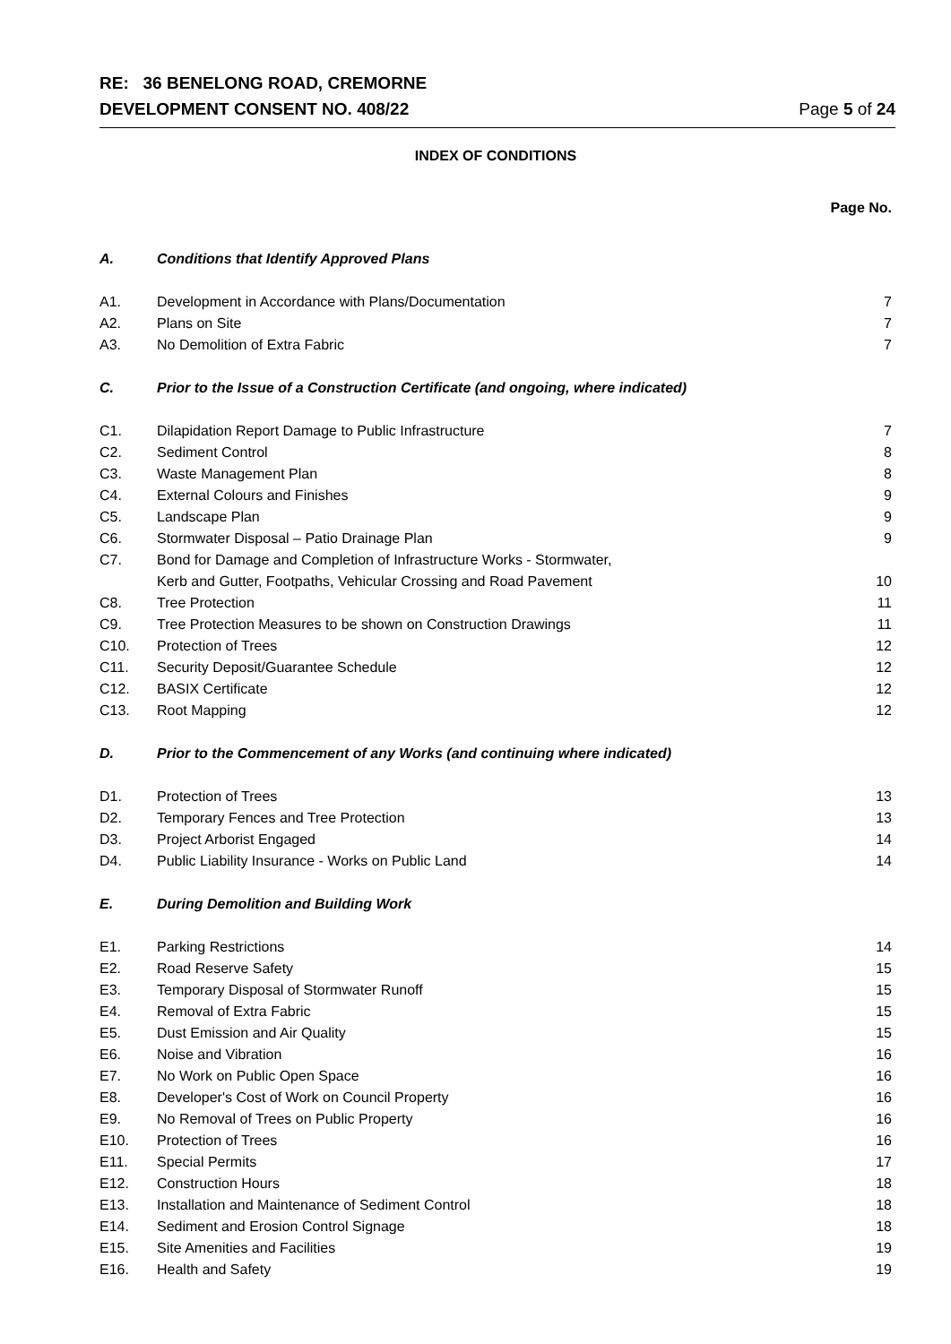RE: 36 BENELONG ROAD, CREMORNE
DEVELOPMENT CONSENT NO. 408/22 Page 5 of 24
INDEX OF CONDITIONS
Page No.
| A. | Conditions that Identify Approved Plans | |
| A1. | Development in Accordance with Plans/Documentation | 7 |
| A2. | Plans on Site | 7 |
| A3. | No Demolition of Extra Fabric | 7 |
| C. | Prior to the Issue of a Construction Certificate (and ongoing, where indicated) | |
| C1. | Dilapidation Report Damage to Public Infrastructure | 7 |
| C2. | Sediment Control | 8 |
| C3. | Waste Management Plan | 8 |
| C4. | External Colours and Finishes | 9 |
| C5. | Landscape Plan | 9 |
| C6. | Stormwater Disposal – Patio Drainage Plan | 9 |
| C7. | Bond for Damage and Completion of Infrastructure Works - Stormwater, Kerb and Gutter, Footpaths, Vehicular Crossing and Road Pavement | 10 |
| C8. | Tree Protection | 11 |
| C9. | Tree Protection Measures to be shown on Construction Drawings | 11 |
| C10. | Protection of Trees | 12 |
| C11. | Security Deposit/Guarantee Schedule | 12 |
| C12. | BASIX Certificate | 12 |
| C13. | Root Mapping | 12 |
| D. | Prior to the Commencement of any Works (and continuing where indicated) | |
| D1. | Protection of Trees | 13 |
| D2. | Temporary Fences and Tree Protection | 13 |
| D3. | Project Arborist Engaged | 14 |
| D4. | Public Liability Insurance - Works on Public Land | 14 |
| E. | During Demolition and Building Work | |
| E1. | Parking Restrictions | 14 |
| E2. | Road Reserve Safety | 15 |
| E3. | Temporary Disposal of Stormwater Runoff | 15 |
| E4. | Removal of Extra Fabric | 15 |
| E5. | Dust Emission and Air Quality | 15 |
| E6. | Noise and Vibration | 16 |
| E7. | No Work on Public Open Space | 16 |
| E8. | Developer's Cost of Work on Council Property | 16 |
| E9. | No Removal of Trees on Public Property | 16 |
| E10. | Protection of Trees | 16 |
| E11. | Special Permits | 17 |
| E12. | Construction Hours | 18 |
| E13. | Installation and Maintenance of Sediment Control | 18 |
| E14. | Sediment and Erosion Control Signage | 18 |
| E15. | Site Amenities and Facilities | 19 |
| E16. | Health and Safety | 19 |